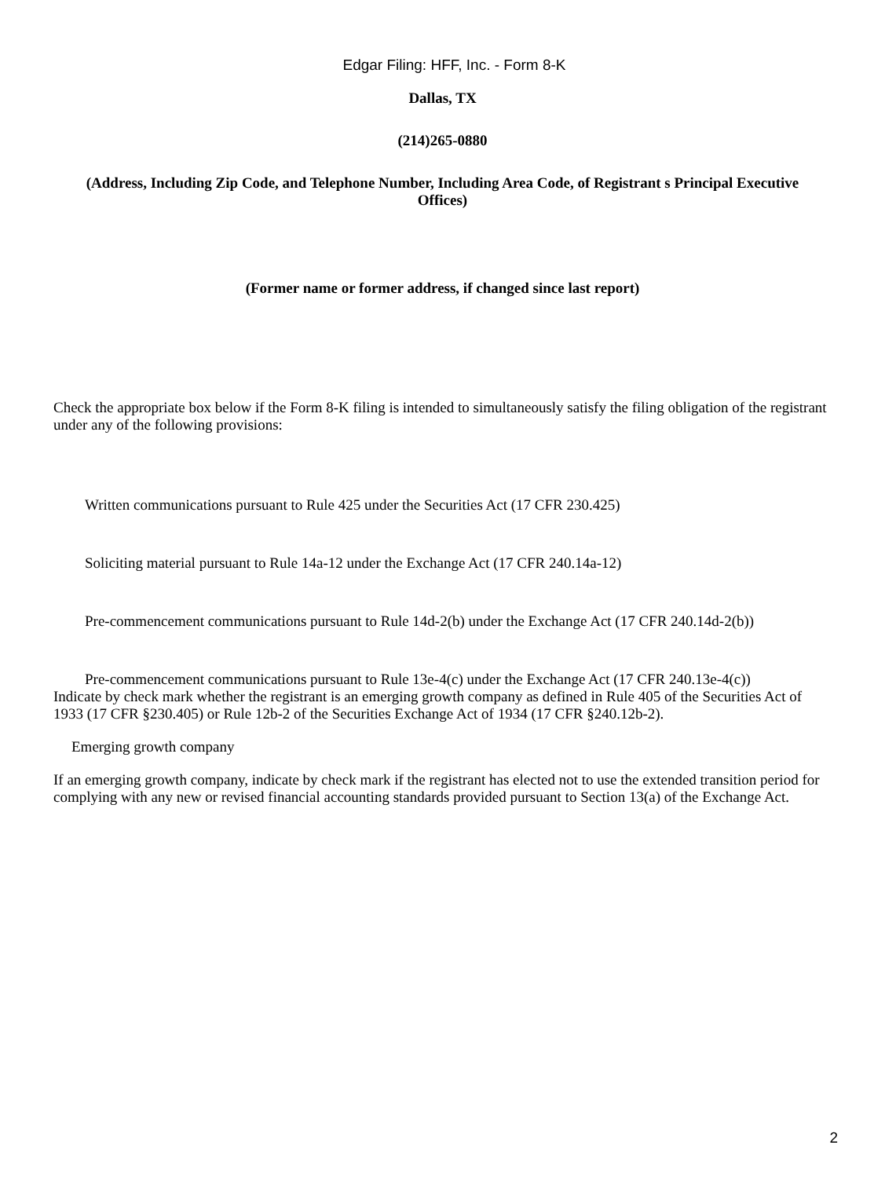Edgar Filing: HFF, Inc. - Form 8-K
Dallas, TX
(214)265-0880
(Address, Including Zip Code, and Telephone Number, Including Area Code, of Registrant s Principal Executive Offices)
(Former name or former address, if changed since last report)
Check the appropriate box below if the Form 8-K filing is intended to simultaneously satisfy the filing obligation of the registrant under any of the following provisions:
Written communications pursuant to Rule 425 under the Securities Act (17 CFR 230.425)
Soliciting material pursuant to Rule 14a-12 under the Exchange Act (17 CFR 240.14a-12)
Pre-commencement communications pursuant to Rule 14d-2(b) under the Exchange Act (17 CFR 240.14d-2(b))
Pre-commencement communications pursuant to Rule 13e-4(c) under the Exchange Act (17 CFR 240.13e-4(c))
Indicate by check mark whether the registrant is an emerging growth company as defined in Rule 405 of the Securities Act of 1933 (17 CFR §230.405) or Rule 12b-2 of the Securities Exchange Act of 1934 (17 CFR §240.12b-2).
Emerging growth company
If an emerging growth company, indicate by check mark if the registrant has elected not to use the extended transition period for complying with any new or revised financial accounting standards provided pursuant to Section 13(a) of the Exchange Act.
2